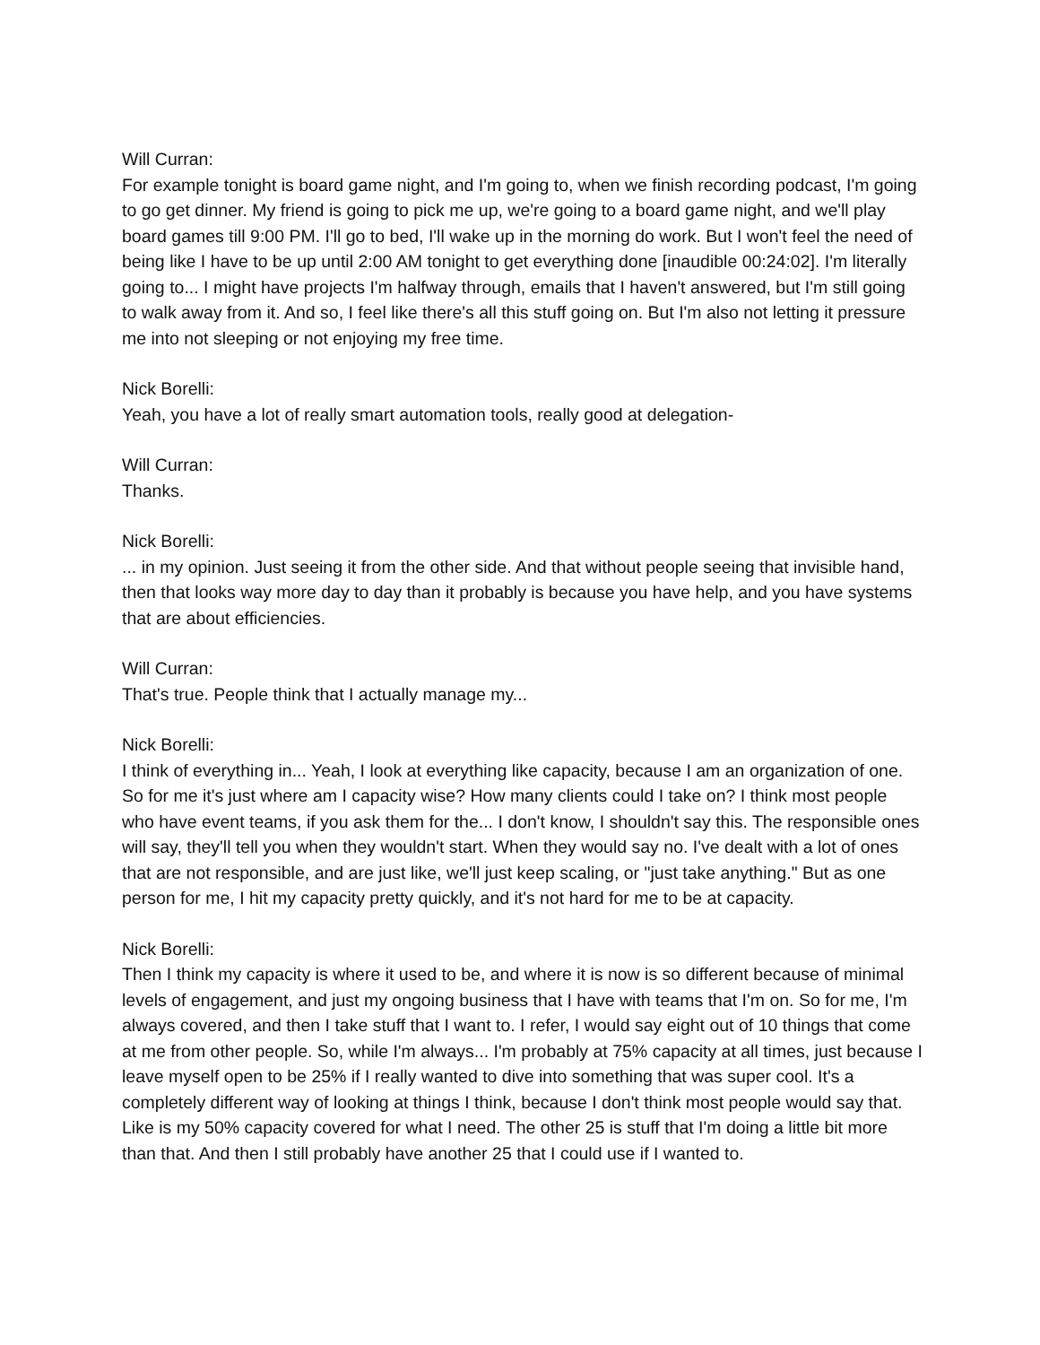Will Curran:
For example tonight is board game night, and I'm going to, when we finish recording podcast, I'm going to go get dinner. My friend is going to pick me up, we're going to a board game night, and we'll play board games till 9:00 PM. I'll go to bed, I'll wake up in the morning do work. But I won't feel the need of being like I have to be up until 2:00 AM tonight to get everything done [inaudible 00:24:02]. I'm literally going to... I might have projects I'm halfway through, emails that I haven't answered, but I'm still going to walk away from it. And so, I feel like there's all this stuff going on. But I'm also not letting it pressure me into not sleeping or not enjoying my free time.
Nick Borelli:
Yeah, you have a lot of really smart automation tools, really good at delegation-
Will Curran:
Thanks.
Nick Borelli:
... in my opinion. Just seeing it from the other side. And that without people seeing that invisible hand, then that looks way more day to day than it probably is because you have help, and you have systems that are about efficiencies.
Will Curran:
That's true. People think that I actually manage my...
Nick Borelli:
I think of everything in... Yeah, I look at everything like capacity, because I am an organization of one. So for me it's just where am I capacity wise? How many clients could I take on? I think most people who have event teams, if you ask them for the... I don't know, I shouldn't say this. The responsible ones will say, they'll tell you when they wouldn't start. When they would say no. I've dealt with a lot of ones that are not responsible, and are just like, we'll just keep scaling, or "just take anything." But as one person for me, I hit my capacity pretty quickly, and it's not hard for me to be at capacity.
Nick Borelli:
Then I think my capacity is where it used to be, and where it is now is so different because of minimal levels of engagement, and just my ongoing business that I have with teams that I'm on. So for me, I'm always covered, and then I take stuff that I want to. I refer, I would say eight out of 10 things that come at me from other people. So, while I'm always... I'm probably at 75% capacity at all times, just because I leave myself open to be 25% if I really wanted to dive into something that was super cool. It's a completely different way of looking at things I think, because I don't think most people would say that. Like is my 50% capacity covered for what I need. The other 25 is stuff that I'm doing a little bit more than that. And then I still probably have another 25 that I could use if I wanted to.